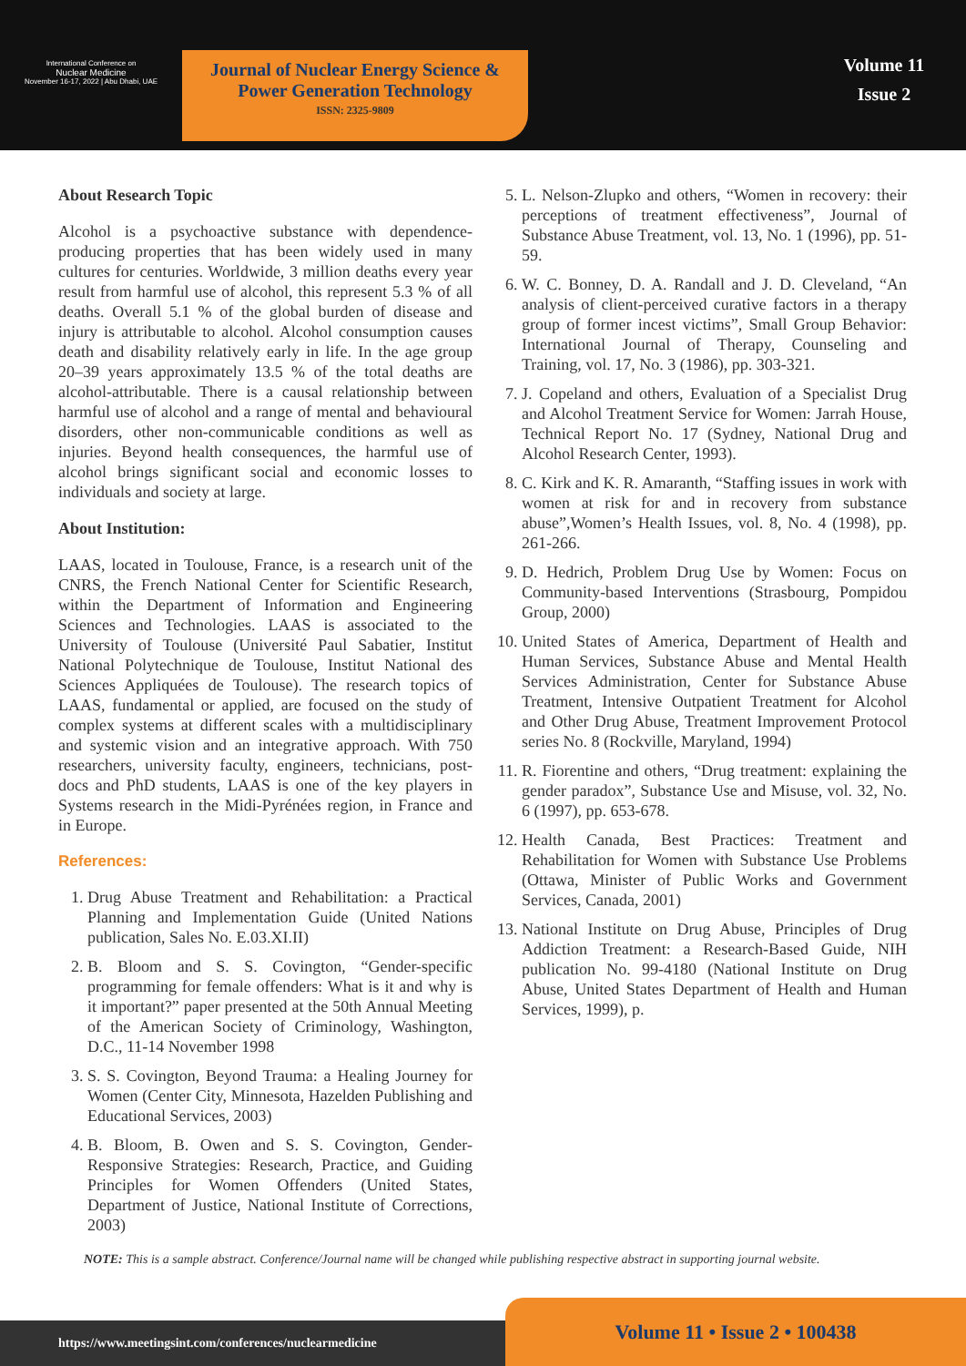International Conference on
Nuclear Medicine
November 16-17, 2022 | Abu Dhabi, UAE
Journal of Nuclear Energy Science &
Power Generation Technology
ISSN: 2325-9809
Volume 11
Issue 2
About Research Topic
Alcohol is a psychoactive substance with dependence-producing properties that has been widely used in many cultures for centuries. Worldwide, 3 million deaths every year result from harmful use of alcohol, this represent 5.3 % of all deaths. Overall 5.1 % of the global burden of disease and injury is attributable to alcohol. Alcohol consumption causes death and disability relatively early in life. In the age group 20–39 years approximately 13.5 % of the total deaths are alcohol-attributable. There is a causal relationship between harmful use of alcohol and a range of mental and behavioural disorders, other non-communicable conditions as well as injuries. Beyond health consequences, the harmful use of alcohol brings significant social and economic losses to individuals and society at large.
About Institution:
LAAS, located in Toulouse, France, is a research unit of the CNRS, the French National Center for Scientific Research, within the Department of Information and Engineering Sciences and Technologies. LAAS is associated to the University of Toulouse (Université Paul Sabatier, Institut National Polytechnique de Toulouse, Institut National des Sciences Appliquées de Toulouse). The research topics of LAAS, fundamental or applied, are focused on the study of complex systems at different scales with a multidisciplinary and systemic vision and an integrative approach. With 750 researchers, university faculty, engineers, technicians, post-docs and PhD students, LAAS is one of the key players in Systems research in the Midi-Pyrénées region, in France and in Europe.
References:
1. Drug Abuse Treatment and Rehabilitation: a Practical Planning and Implementation Guide (United Nations publication, Sales No. E.03.XI.II)
2. B. Bloom and S. S. Covington, “Gender-specific programming for female offenders: What is it and why is it important?” paper presented at the 50th Annual Meeting of the American Society of Criminology, Washington, D.C., 11-14 November 1998
3. S. S. Covington, Beyond Trauma: a Healing Journey for Women (Center City, Minnesota, Hazelden Publishing and Educational Services, 2003)
4. B. Bloom, B. Owen and S. S. Covington, Gender-Responsive Strategies: Research, Practice, and Guiding Principles for Women Offenders (United States, Department of Justice, National Institute of Corrections, 2003)
5. L. Nelson-Zlupko and others, “Women in recovery: their perceptions of treatment effectiveness”, Journal of Substance Abuse Treatment, vol. 13, No. 1 (1996), pp. 51-59.
6. W. C. Bonney, D. A. Randall and J. D. Cleveland, “An analysis of client-perceived curative factors in a therapy group of former incest victims”, Small Group Behavior: International Journal of Therapy, Counseling and Training, vol. 17, No. 3 (1986), pp. 303-321.
7. J. Copeland and others, Evaluation of a Specialist Drug and Alcohol Treatment Service for Women: Jarrah House, Technical Report No. 17 (Sydney, National Drug and Alcohol Research Center, 1993).
8. C. Kirk and K. R. Amaranth, “Staffing issues in work with women at risk for and in recovery from substance abuse”,Women’s Health Issues, vol. 8, No. 4 (1998), pp. 261-266.
9. D. Hedrich, Problem Drug Use by Women: Focus on Community-based Interventions (Strasbourg, Pompidou Group, 2000)
10. United States of America, Department of Health and Human Services, Substance Abuse and Mental Health Services Administration, Center for Substance Abuse Treatment, Intensive Outpatient Treatment for Alcohol and Other Drug Abuse, Treatment Improvement Protocol series No. 8 (Rockville, Maryland, 1994)
11. R. Fiorentine and others, “Drug treatment: explaining the gender paradox”, Substance Use and Misuse, vol. 32, No. 6 (1997), pp. 653-678.
12. Health Canada, Best Practices: Treatment and Rehabilitation for Women with Substance Use Problems (Ottawa, Minister of Public Works and Government Services, Canada, 2001)
13. National Institute on Drug Abuse, Principles of Drug Addiction Treatment: a Research-Based Guide, NIH publication No. 99-4180 (National Institute on Drug Abuse, United States Department of Health and Human Services, 1999), p.
NOTE: This is a sample abstract. Conference/Journal name will be changed while publishing respective abstract in supporting journal website.
https://www.meetingsint.com/conferences/nuclearmedicine Volume 11 • Issue 2 • 100438